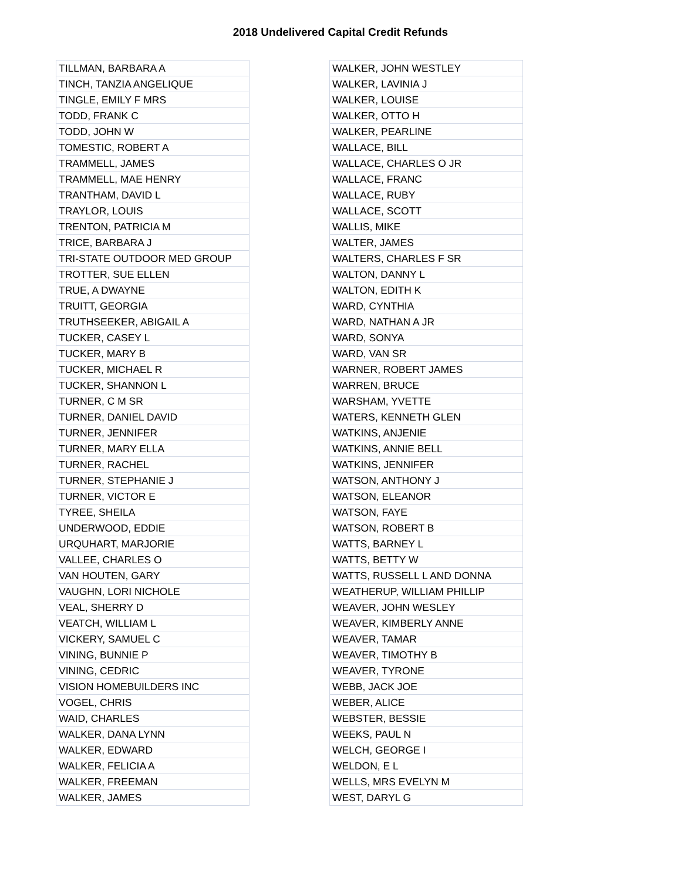2018 Undelivered Capital Credit Refunds
| TILLMAN, BARBARA A |
| TINCH, TANZIA ANGELIQUE |
| TINGLE, EMILY F MRS |
| TODD, FRANK C |
| TODD, JOHN W |
| TOMESTIC, ROBERT A |
| TRAMMELL, JAMES |
| TRAMMELL, MAE HENRY |
| TRANTHAM, DAVID L |
| TRAYLOR, LOUIS |
| TRENTON, PATRICIA M |
| TRICE, BARBARA J |
| TRI-STATE OUTDOOR MED GROUP |
| TROTTER, SUE ELLEN |
| TRUE, A DWAYNE |
| TRUITT, GEORGIA |
| TRUTHSEEKER, ABIGAIL A |
| TUCKER, CASEY L |
| TUCKER, MARY B |
| TUCKER, MICHAEL R |
| TUCKER, SHANNON L |
| TURNER, C M SR |
| TURNER, DANIEL DAVID |
| TURNER, JENNIFER |
| TURNER, MARY ELLA |
| TURNER, RACHEL |
| TURNER, STEPHANIE J |
| TURNER, VICTOR E |
| TYREE, SHEILA |
| UNDERWOOD, EDDIE |
| URQUHART, MARJORIE |
| VALLEE, CHARLES O |
| VAN HOUTEN, GARY |
| VAUGHN, LORI NICHOLE |
| VEAL, SHERRY D |
| VEATCH, WILLIAM L |
| VICKERY, SAMUEL C |
| VINING, BUNNIE P |
| VINING, CEDRIC |
| VISION HOMEBUILDERS INC |
| VOGEL, CHRIS |
| WAID, CHARLES |
| WALKER, DANA LYNN |
| WALKER, EDWARD |
| WALKER, FELICIA A |
| WALKER, FREEMAN |
| WALKER, JAMES |
| WALKER, JOHN WESTLEY |
| WALKER, LAVINIA J |
| WALKER, LOUISE |
| WALKER, OTTO H |
| WALKER, PEARLINE |
| WALLACE, BILL |
| WALLACE, CHARLES O JR |
| WALLACE, FRANC |
| WALLACE, RUBY |
| WALLACE, SCOTT |
| WALLIS, MIKE |
| WALTER, JAMES |
| WALTERS, CHARLES F SR |
| WALTON, DANNY L |
| WALTON, EDITH K |
| WARD, CYNTHIA |
| WARD, NATHAN A JR |
| WARD, SONYA |
| WARD, VAN SR |
| WARNER, ROBERT JAMES |
| WARREN, BRUCE |
| WARSHAM, YVETTE |
| WATERS, KENNETH GLEN |
| WATKINS, ANJENIE |
| WATKINS, ANNIE BELL |
| WATKINS, JENNIFER |
| WATSON, ANTHONY J |
| WATSON, ELEANOR |
| WATSON, FAYE |
| WATSON, ROBERT B |
| WATTS, BARNEY L |
| WATTS, BETTY W |
| WATTS, RUSSELL L AND DONNA |
| WEATHERUP, WILLIAM PHILLIP |
| WEAVER, JOHN WESLEY |
| WEAVER, KIMBERLY ANNE |
| WEAVER, TAMAR |
| WEAVER, TIMOTHY B |
| WEAVER, TYRONE |
| WEBB, JACK JOE |
| WEBER, ALICE |
| WEBSTER, BESSIE |
| WEEKS, PAUL N |
| WELCH, GEORGE I |
| WELDON, E L |
| WELLS, MRS EVELYN M |
| WEST, DARYL G |